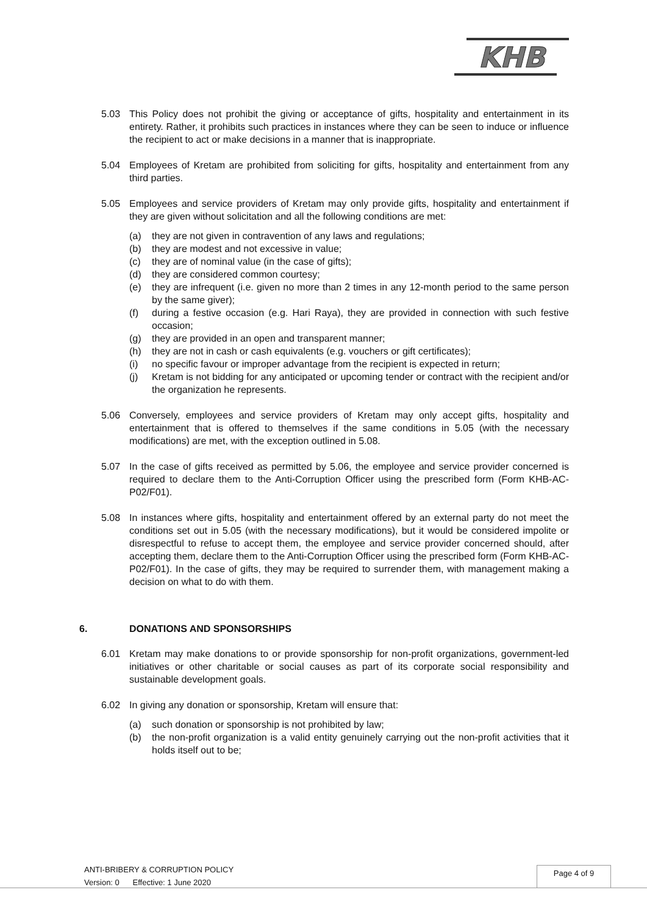KHB
5.03 This Policy does not prohibit the giving or acceptance of gifts, hospitality and entertainment in its entirety. Rather, it prohibits such practices in instances where they can be seen to induce or influence the recipient to act or make decisions in a manner that is inappropriate.
5.04 Employees of Kretam are prohibited from soliciting for gifts, hospitality and entertainment from any third parties.
5.05 Employees and service providers of Kretam may only provide gifts, hospitality and entertainment if they are given without solicitation and all the following conditions are met:
(a) they are not given in contravention of any laws and regulations;
(b) they are modest and not excessive in value;
(c) they are of nominal value (in the case of gifts);
(d) they are considered common courtesy;
(e) they are infrequent (i.e. given no more than 2 times in any 12-month period to the same person by the same giver);
(f) during a festive occasion (e.g. Hari Raya), they are provided in connection with such festive occasion;
(g) they are provided in an open and transparent manner;
(h) they are not in cash or cash equivalents (e.g. vouchers or gift certificates);
(i) no specific favour or improper advantage from the recipient is expected in return;
(j) Kretam is not bidding for any anticipated or upcoming tender or contract with the recipient and/or the organization he represents.
5.06 Conversely, employees and service providers of Kretam may only accept gifts, hospitality and entertainment that is offered to themselves if the same conditions in 5.05 (with the necessary modifications) are met, with the exception outlined in 5.08.
5.07 In the case of gifts received as permitted by 5.06, the employee and service provider concerned is required to declare them to the Anti-Corruption Officer using the prescribed form (Form KHB-AC-P02/F01).
5.08 In instances where gifts, hospitality and entertainment offered by an external party do not meet the conditions set out in 5.05 (with the necessary modifications), but it would be considered impolite or disrespectful to refuse to accept them, the employee and service provider concerned should, after accepting them, declare them to the Anti-Corruption Officer using the prescribed form (Form KHB-AC-P02/F01). In the case of gifts, they may be required to surrender them, with management making a decision on what to do with them.
6. DONATIONS AND SPONSORSHIPS
6.01 Kretam may make donations to or provide sponsorship for non-profit organizations, government-led initiatives or other charitable or social causes as part of its corporate social responsibility and sustainable development goals.
6.02 In giving any donation or sponsorship, Kretam will ensure that:
(a) such donation or sponsorship is not prohibited by law;
(b) the non-profit organization is a valid entity genuinely carrying out the non-profit activities that it holds itself out to be;
ANTI-BRIBERY & CORRUPTION POLICY
Version: 0 Effective: 1 June 2020
Page 4 of 9